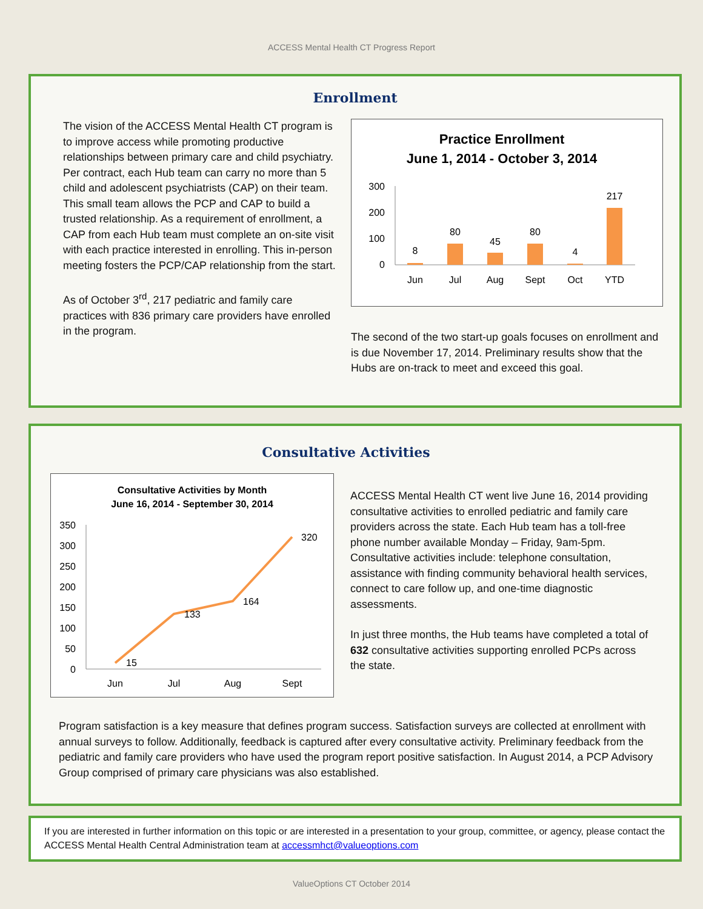ACCESS Mental Health CT Progress Report
Enrollment
The vision of the ACCESS Mental Health CT program is to improve access while promoting productive relationships between primary care and child psychiatry. Per contract, each Hub team can carry no more than 5 child and adolescent psychiatrists (CAP) on their team. This small team allows the PCP and CAP to build a trusted relationship. As a requirement of enrollment, a CAP from each Hub team must complete an on-site visit with each practice interested in enrolling. This in-person meeting fosters the PCP/CAP relationship from the start.
As of October 3<sup>rd</sup>, 217 pediatric and family care practices with 836 primary care providers have enrolled in the program.
Practice Enrollment
June 1, 2014 - October 3, 2014
300
200
100
0
8
80
45
80
4
217
Jun
Jul
Aug
Sept
Oct
YTD
The second of the two start-up goals focuses on enrollment and is due November 17, 2014. Preliminary results show that the Hubs are on-track to meet and exceed this goal.
Consultative Activities
Consultative Activities by Month
June 16, 2014 - September 30, 2014
350
300
250
200
150
100
50
0
15
133
164
320
Jun
Jul
Aug
Sept
ACCESS Mental Health CT went live June 16, 2014 providing consultative activities to enrolled pediatric and family care providers across the state. Each Hub team has a toll-free phone number available Monday – Friday, 9am-5pm. Consultative activities include: telephone consultation, assistance with finding community behavioral health services, connect to care follow up, and one-time diagnostic assessments.
In just three months, the Hub teams have completed a total of 632 consultative activities supporting enrolled PCPs across the state.
Program satisfaction is a key measure that defines program success. Satisfaction surveys are collected at enrollment with annual surveys to follow. Additionally, feedback is captured after every consultative activity. Preliminary feedback from the pediatric and family care providers who have used the program report positive satisfaction. In August 2014, a PCP Advisory Group comprised of primary care physicians was also established.
If you are interested in further information on this topic or are interested in a presentation to your group, committee, or agency, please contact the ACCESS Mental Health Central Administration team at accessmhct@valueoptions.com
ValueOptions CT October 2014